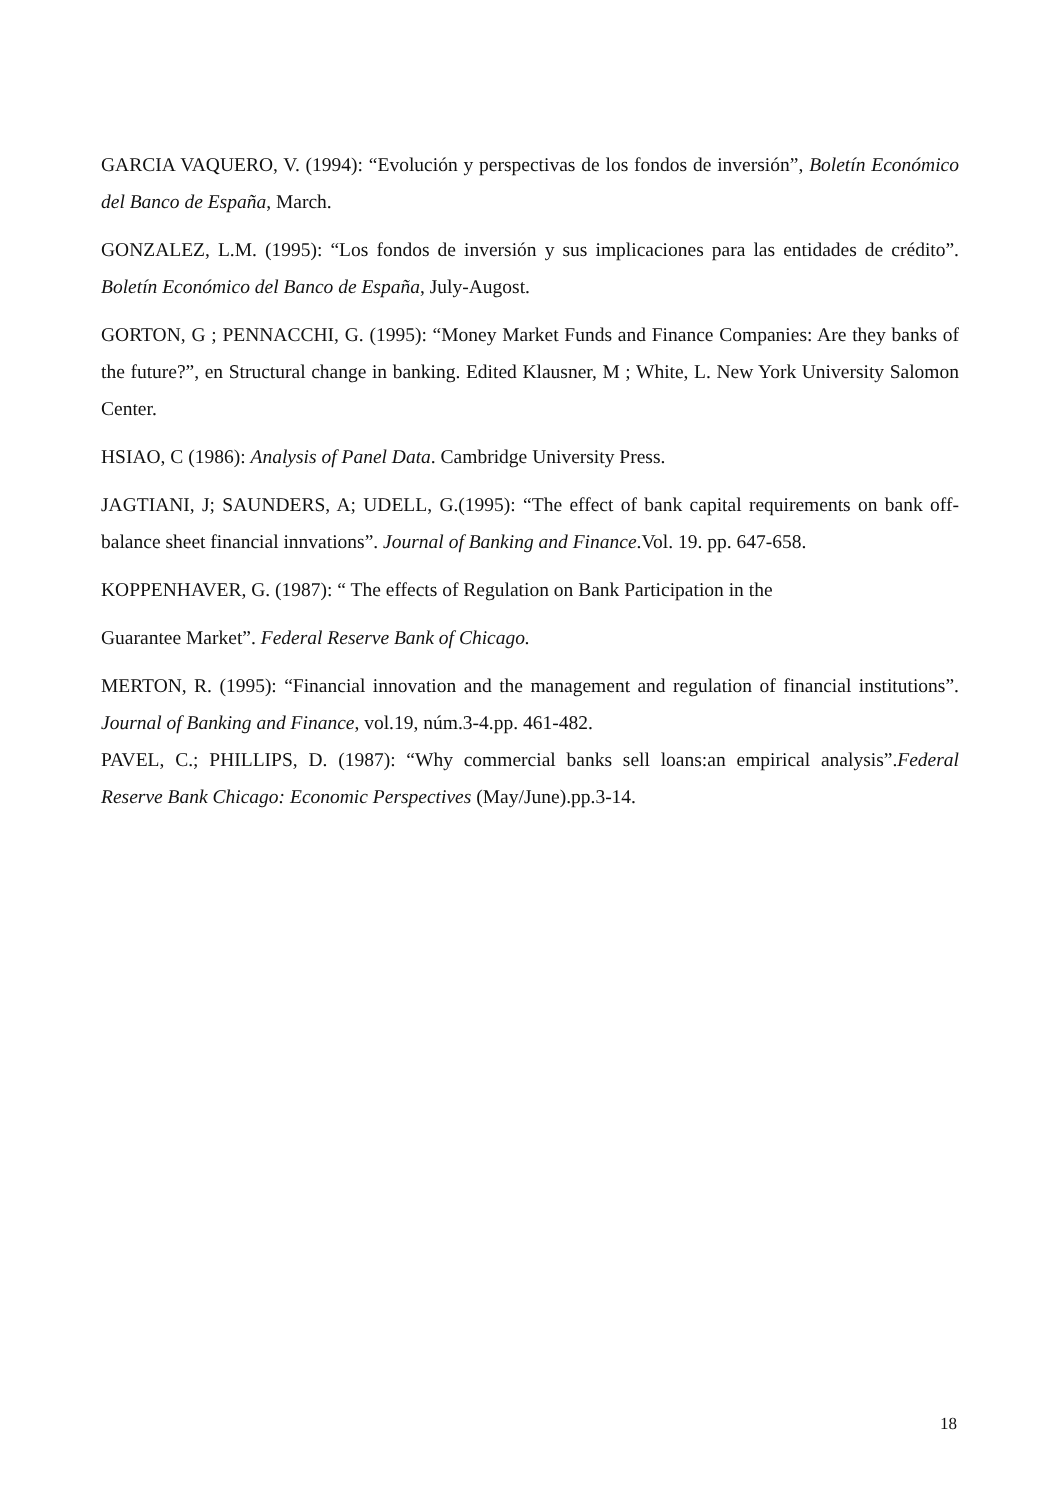GARCIA VAQUERO, V. (1994): “Evolución y perspectivas de los fondos de inversión”, Boletín Económico del Banco de España, March.
GONZALEZ, L.M. (1995): “Los fondos de inversión y sus implicaciones para las entidades de crédito”. Boletín Económico del Banco de España, July-Augost.
GORTON, G ; PENNACCHI, G. (1995): “Money Market Funds and Finance Companies: Are they banks of the future?”, en Structural change in banking. Edited Klausner, M ; White, L. New York University Salomon Center.
HSIAO, C (1986): Analysis of Panel Data. Cambridge University Press.
JAGTIANI, J; SAUNDERS, A; UDELL, G.(1995): “The effect of bank capital requirements on bank off-balance sheet financial innvations”. Journal of Banking and Finance.Vol. 19. pp. 647-658.
KOPPENHAVER, G. (1987): “ The effects of Regulation on Bank Participation in the
Guarantee Market”. Federal Reserve Bank of Chicago.
MERTON, R. (1995): “Financial innovation and the management and regulation of financial institutions”. Journal of Banking and Finance, vol.19, núm.3-4.pp. 461-482.
PAVEL, C.; PHILLIPS, D. (1987): “Why commercial banks sell loans:an empirical analysis”.Federal Reserve Bank Chicago: Economic Perspectives (May/June).pp.3-14.
18